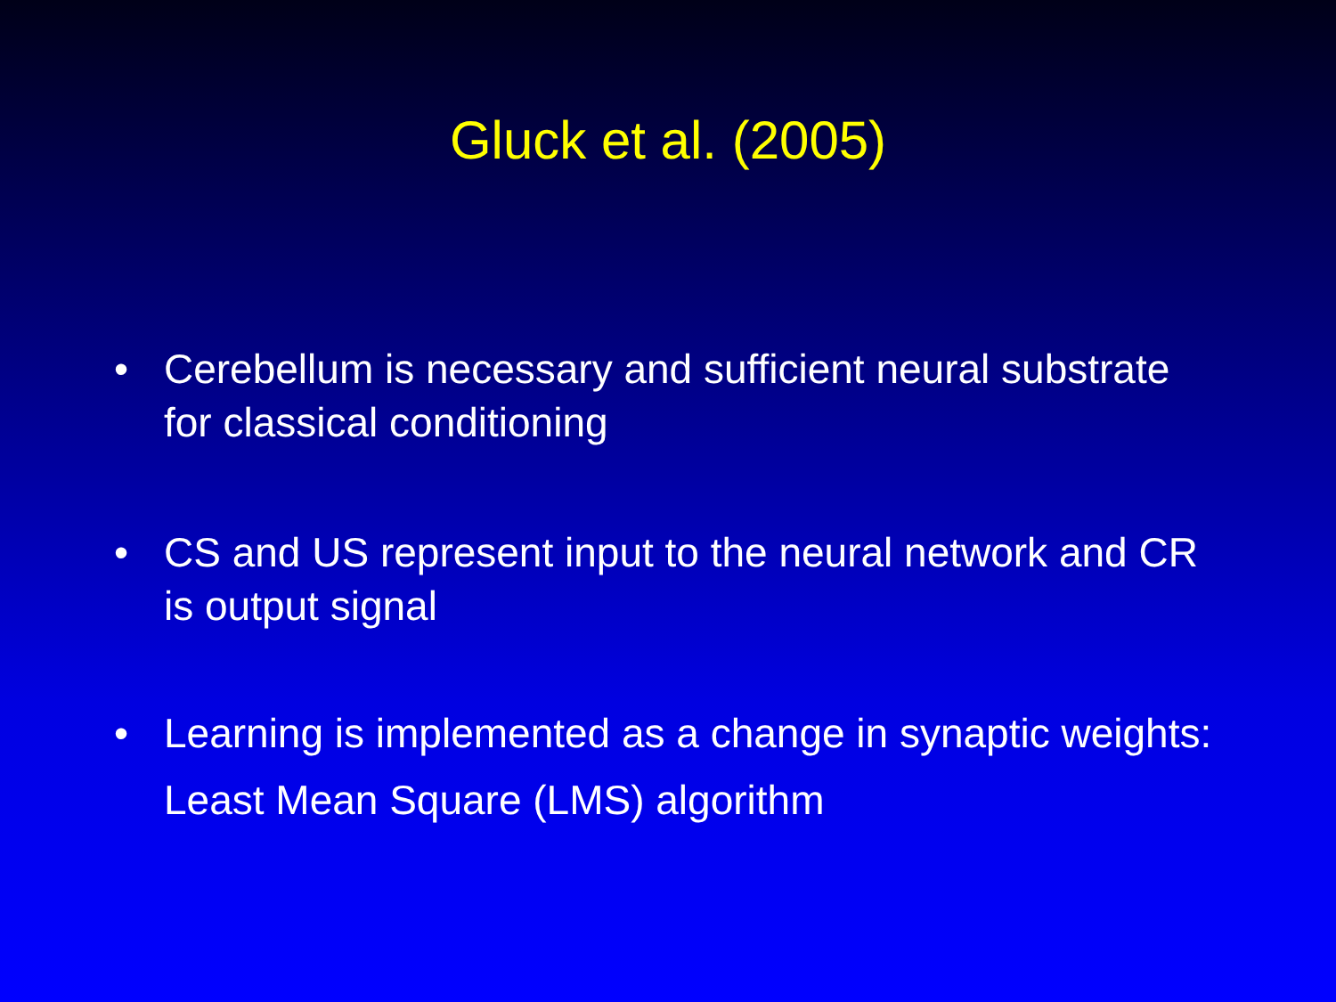Gluck et al. (2005)
• Cerebellum is necessary and sufficient neural substrate for classical conditioning
• CS and US represent input to the neural network and CR is output signal
• Learning is implemented as a change in synaptic weights: Least Mean Square (LMS) algorithm